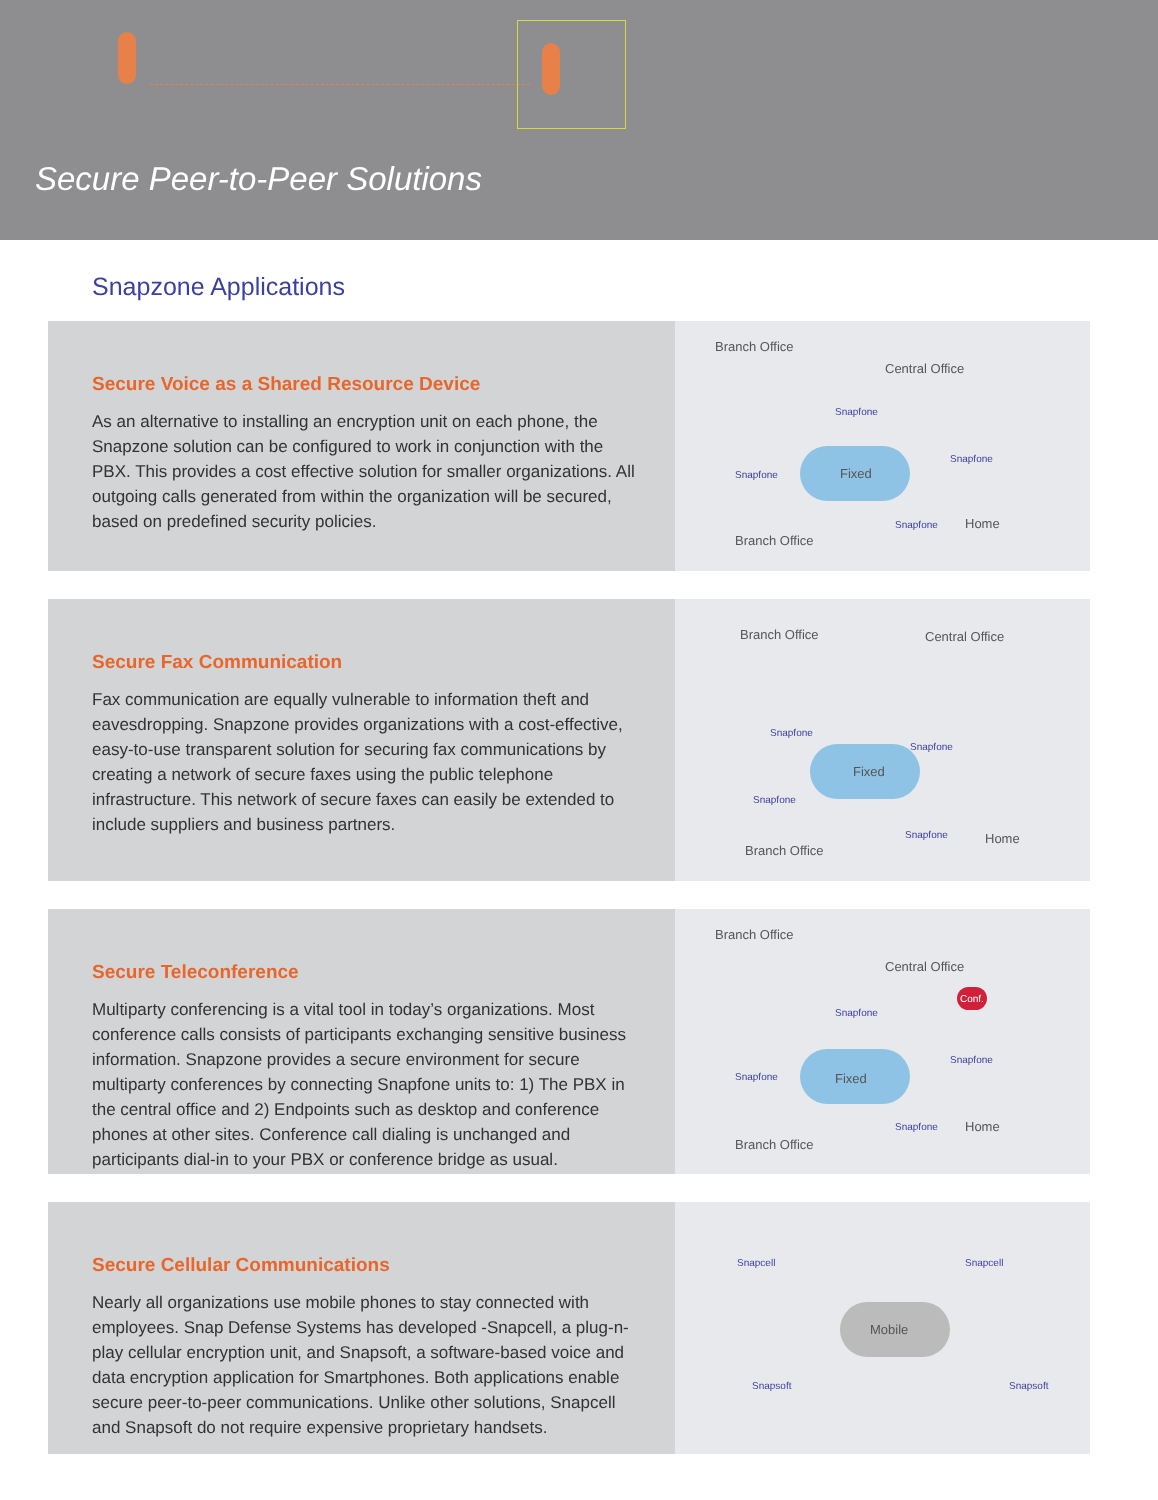Secure Peer-to-Peer Solutions
Snapzone Applications
Secure Voice as a Shared Resource Device
As an alternative to installing an encryption unit on each phone, the Snapzone solution can be configured to work in conjunction with the PBX. This provides a cost effective solution for smaller organizations. All outgoing calls generated from within the organization will be secured, based on predefined security policies.
Branch Office
Central Office
Snapfone
Snapfone Fixed
Snapfone
Snapfone Home
Branch Office
Secure Fax Communication
Fax communication are equally vulnerable to information theft and eavesdropping. Snapzone provides organizations with a cost-effective, easy-to-use transparent solution for securing fax communications by creating a network of secure faxes using the public telephone infrastructure. This network of secure faxes can easily be extended to include suppliers and business partners.
Branch Office Central Office
Snapfone
Snapfone
Fixed
Snapfone
Snapfone Home
Branch Office
Secure Teleconference
Multiparty conferencing is a vital tool in today’s organizations. Most conference calls consists of participants exchanging sensitive business information. Snapzone provides a secure environment for secure multiparty conferences by connecting Snapfone units to: 1) The PBX in the central office and 2) Endpoints such as desktop and conference phones at other sites. Conference call dialing is unchanged and participants dial-in to your PBX or conference bridge as usual.
Branch Office
Central Office
Conf.
Snapfone
Snapfone Fixed
Snapfone
Snapfone Home
Branch Office
Secure Cellular Communications
Nearly all organizations use mobile phones to stay connected with employees. Snap Defense Systems has developed -Snapcell, a plug-n-play cellular encryption unit, and Snapsoft, a software-based voice and data encryption application for Smartphones. Both applications enable secure peer-to-peer communications. Unlike other solutions, Snapcell and Snapsoft do not require expensive proprietary handsets.
Snapcell Snapcell
Mobile
Snapsoft Snapsoft